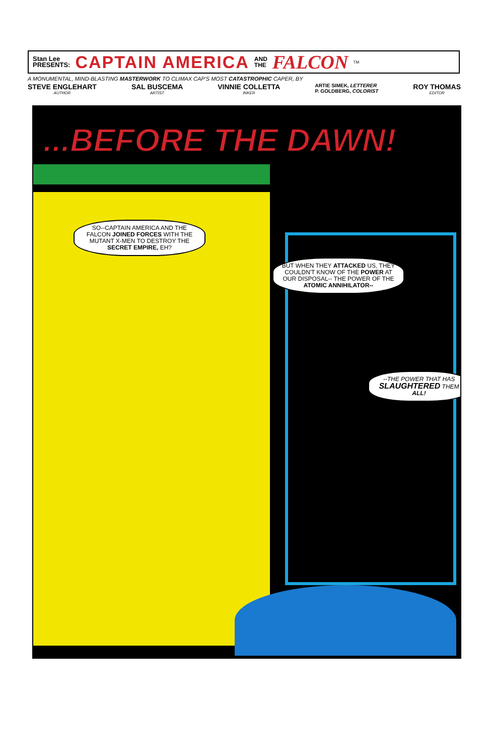Stan Lee
PRESENTS: CAPTAIN AMERICA AND
THE FALCON TM
A MONUMENTAL, MIND-BLASTING MASTERWORK TO CLIMAX CAP'S MOST CATASTROPHIC CAPER, BY
STEVE ENGLEHART
AUTHOR SAL BUSCEMA
ARTIST VINNIE COLLETTA
INKER ARTIE SIMEK, LETTERER
P. GOLDBERG, COLORIST ROY THOMAS
EDITOR
...BEFORE THE DAWN!
SO--CAPTAIN AMERICA AND THE FALCON JOINED FORCES WITH THE MUTANT X-MEN TO DESTROY THE SECRET EMPIRE, EH?
BUT WHEN THEY ATTACKED US, THEY COULDN'T KNOW OF THE POWER AT OUR DISPOSAL-- THE POWER OF THE ATOMIC ANNIHILATOR--
--THE POWER THAT HAS SLAUGHTERED THEM ALL!